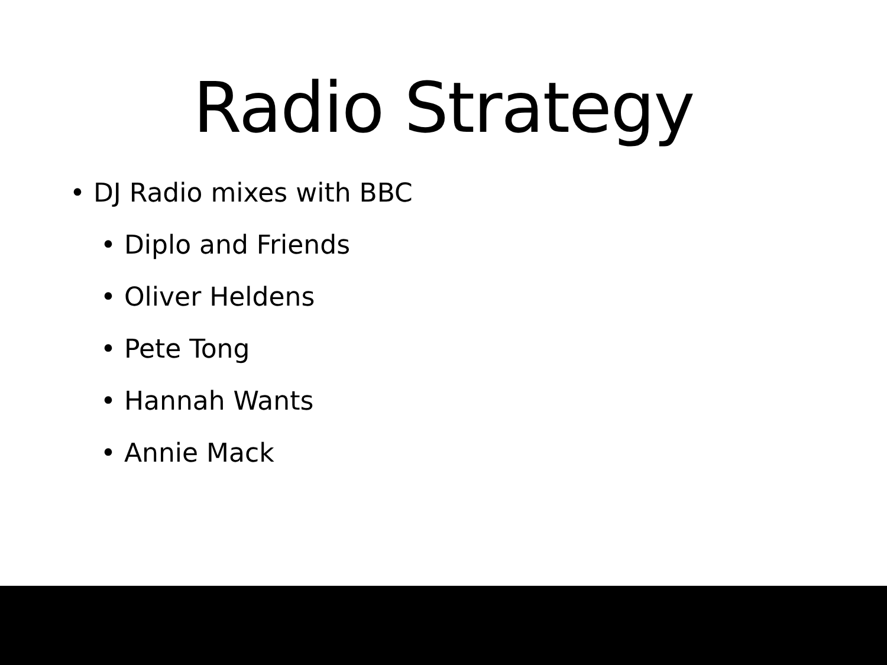Radio Strategy
• DJ Radio mixes with BBC
• Diplo and Friends
• Oliver Heldens
• Pete Tong
• Hannah Wants
• Annie Mack